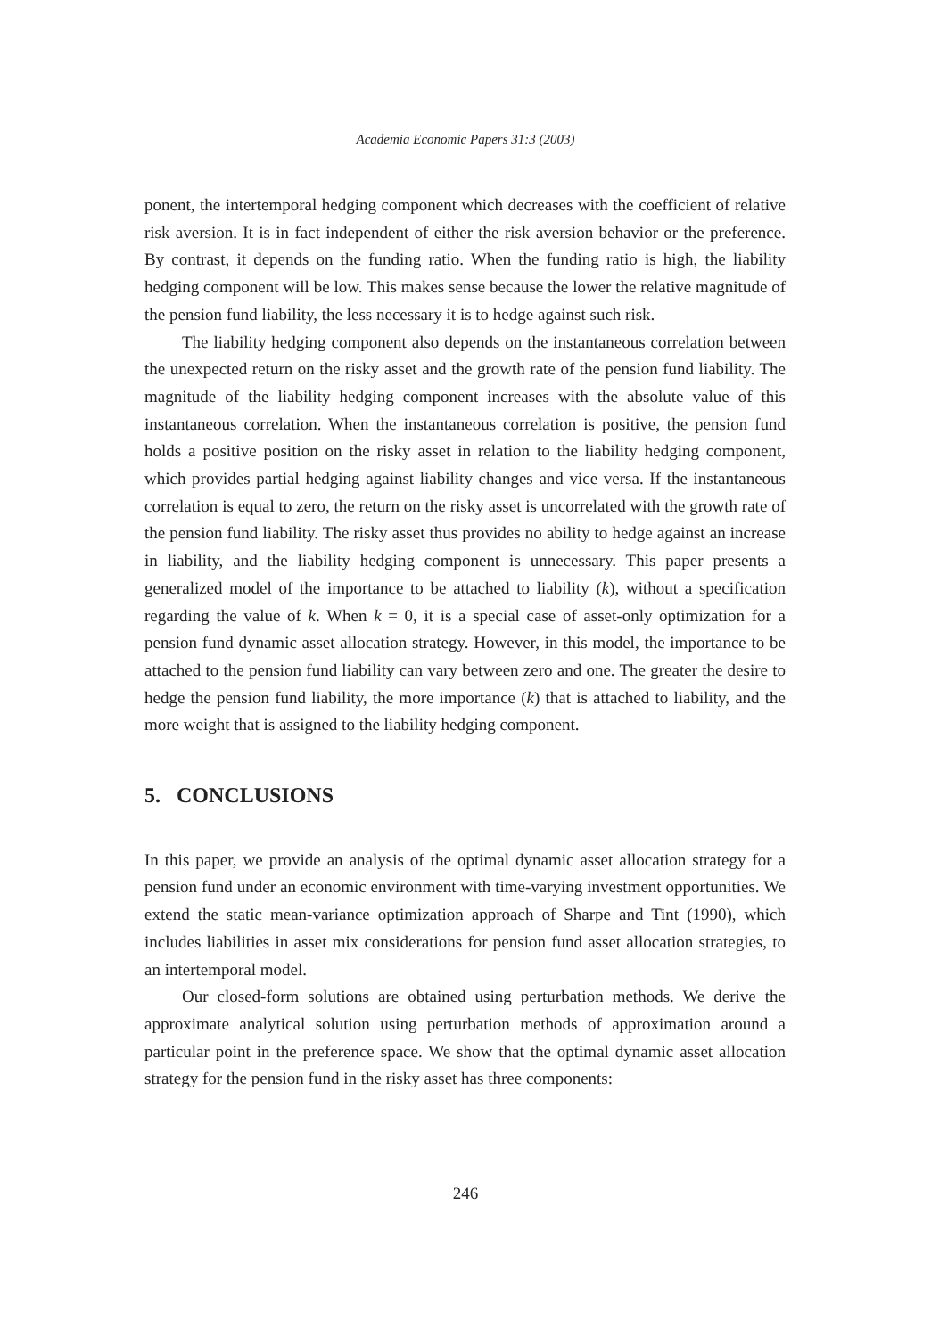Academia Economic Papers 31:3 (2003)
ponent, the intertemporal hedging component which decreases with the coefficient of relative risk aversion. It is in fact independent of either the risk aversion behavior or the preference. By contrast, it depends on the funding ratio. When the funding ratio is high, the liability hedging component will be low. This makes sense because the lower the relative magnitude of the pension fund liability, the less necessary it is to hedge against such risk.
The liability hedging component also depends on the instantaneous correlation between the unexpected return on the risky asset and the growth rate of the pension fund liability. The magnitude of the liability hedging component increases with the absolute value of this instantaneous correlation. When the instantaneous correlation is positive, the pension fund holds a positive position on the risky asset in relation to the liability hedging component, which provides partial hedging against liability changes and vice versa. If the instantaneous correlation is equal to zero, the return on the risky asset is uncorrelated with the growth rate of the pension fund liability. The risky asset thus provides no ability to hedge against an increase in liability, and the liability hedging component is unnecessary. This paper presents a generalized model of the importance to be attached to liability (k), without a specification regarding the value of k. When k = 0, it is a special case of asset-only optimization for a pension fund dynamic asset allocation strategy. However, in this model, the importance to be attached to the pension fund liability can vary between zero and one. The greater the desire to hedge the pension fund liability, the more importance (k) that is attached to liability, and the more weight that is assigned to the liability hedging component.
5. CONCLUSIONS
In this paper, we provide an analysis of the optimal dynamic asset allocation strategy for a pension fund under an economic environment with time-varying investment opportunities. We extend the static mean-variance optimization approach of Sharpe and Tint (1990), which includes liabilities in asset mix considerations for pension fund asset allocation strategies, to an intertemporal model.
Our closed-form solutions are obtained using perturbation methods. We derive the approximate analytical solution using perturbation methods of approximation around a particular point in the preference space. We show that the optimal dynamic asset allocation strategy for the pension fund in the risky asset has three components:
246